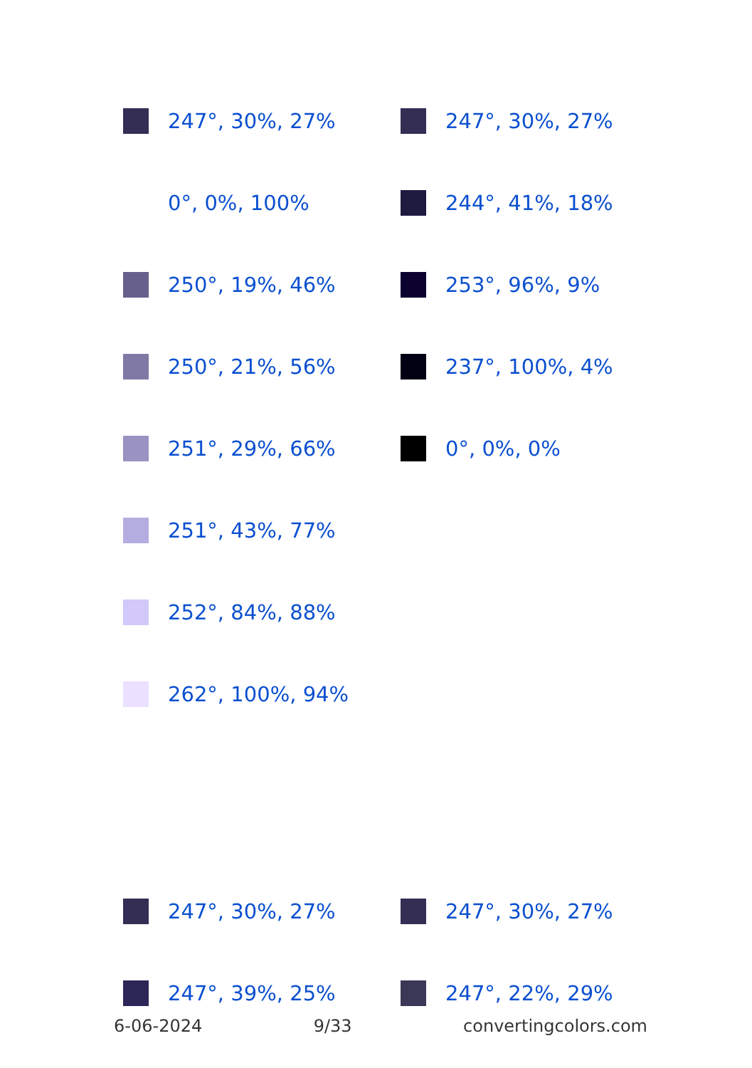247°, 30%, 27%
247°, 30%, 27%
0°, 0%, 100%
244°, 41%, 18%
250°, 19%, 46%
253°, 96%, 9%
250°, 21%, 56%
237°, 100%, 4%
251°, 29%, 66%
0°, 0%, 0%
251°, 43%, 77%
252°, 84%, 88%
262°, 100%, 94%
247°, 30%, 27%
247°, 30%, 27%
247°, 39%, 25%
247°, 22%, 29%
6-06-2024 9/33 convertingcolors.com